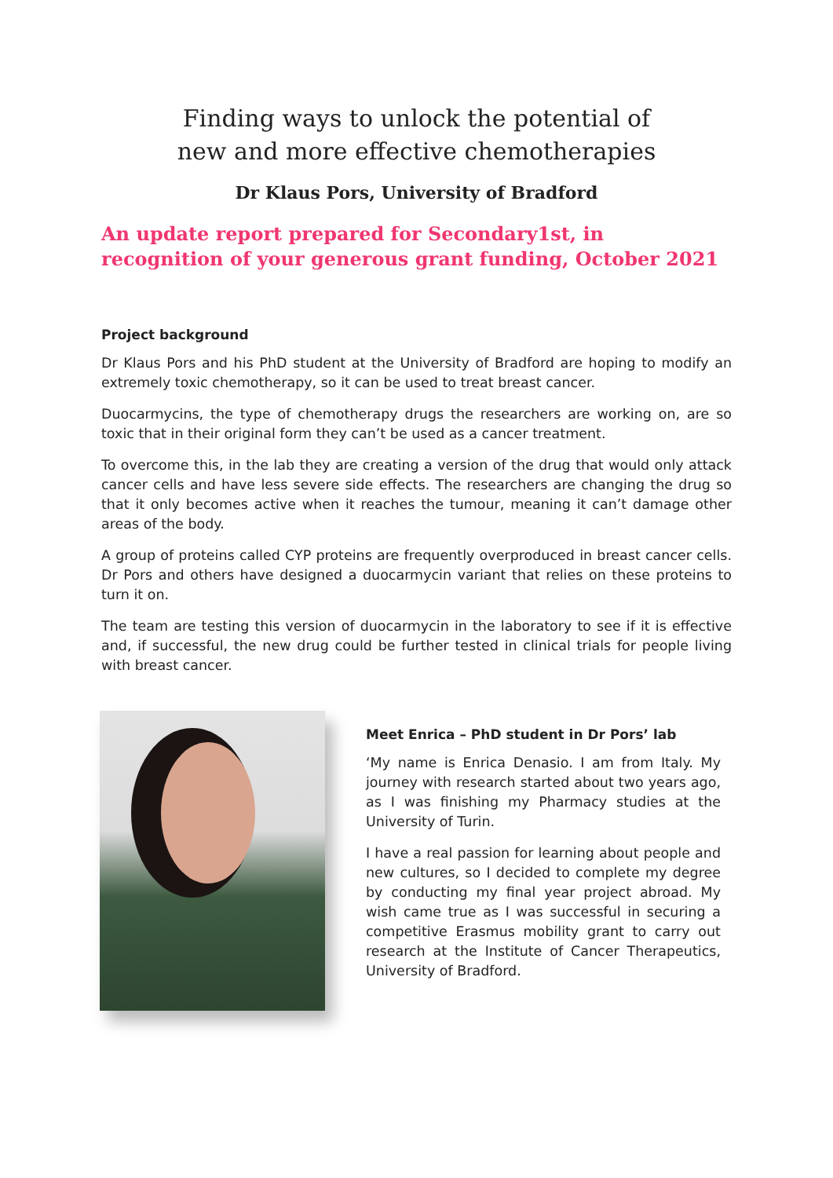Finding ways to unlock the potential of
new and more effective chemotherapies
Dr Klaus Pors, University of Bradford
An update report prepared for Secondary1st, in recognition of your generous grant funding, October 2021
Project background
Dr Klaus Pors and his PhD student at the University of Bradford are hoping to modify an extremely toxic chemotherapy, so it can be used to treat breast cancer.
Duocarmycins, the type of chemotherapy drugs the researchers are working on, are so toxic that in their original form they can’t be used as a cancer treatment.
To overcome this, in the lab they are creating a version of the drug that would only attack cancer cells and have less severe side effects. The researchers are changing the drug so that it only becomes active when it reaches the tumour, meaning it can’t damage other areas of the body.
A group of proteins called CYP proteins are frequently overproduced in breast cancer cells. Dr Pors and others have designed a duocarmycin variant that relies on these proteins to turn it on.
The team are testing this version of duocarmycin in the laboratory to see if it is effective and, if successful, the new drug could be further tested in clinical trials for people living with breast cancer.
Meet Enrica – PhD student in Dr Pors’ lab
‘My name is Enrica Denasio. I am from Italy. My journey with research started about two years ago, as I was finishing my Pharmacy studies at the University of Turin.
I have a real passion for learning about people and new cultures, so I decided to complete my degree by conducting my final year project abroad. My wish came true as I was successful in securing a competitive Erasmus mobility grant to carry out research at the Institute of Cancer Therapeutics, University of Bradford.